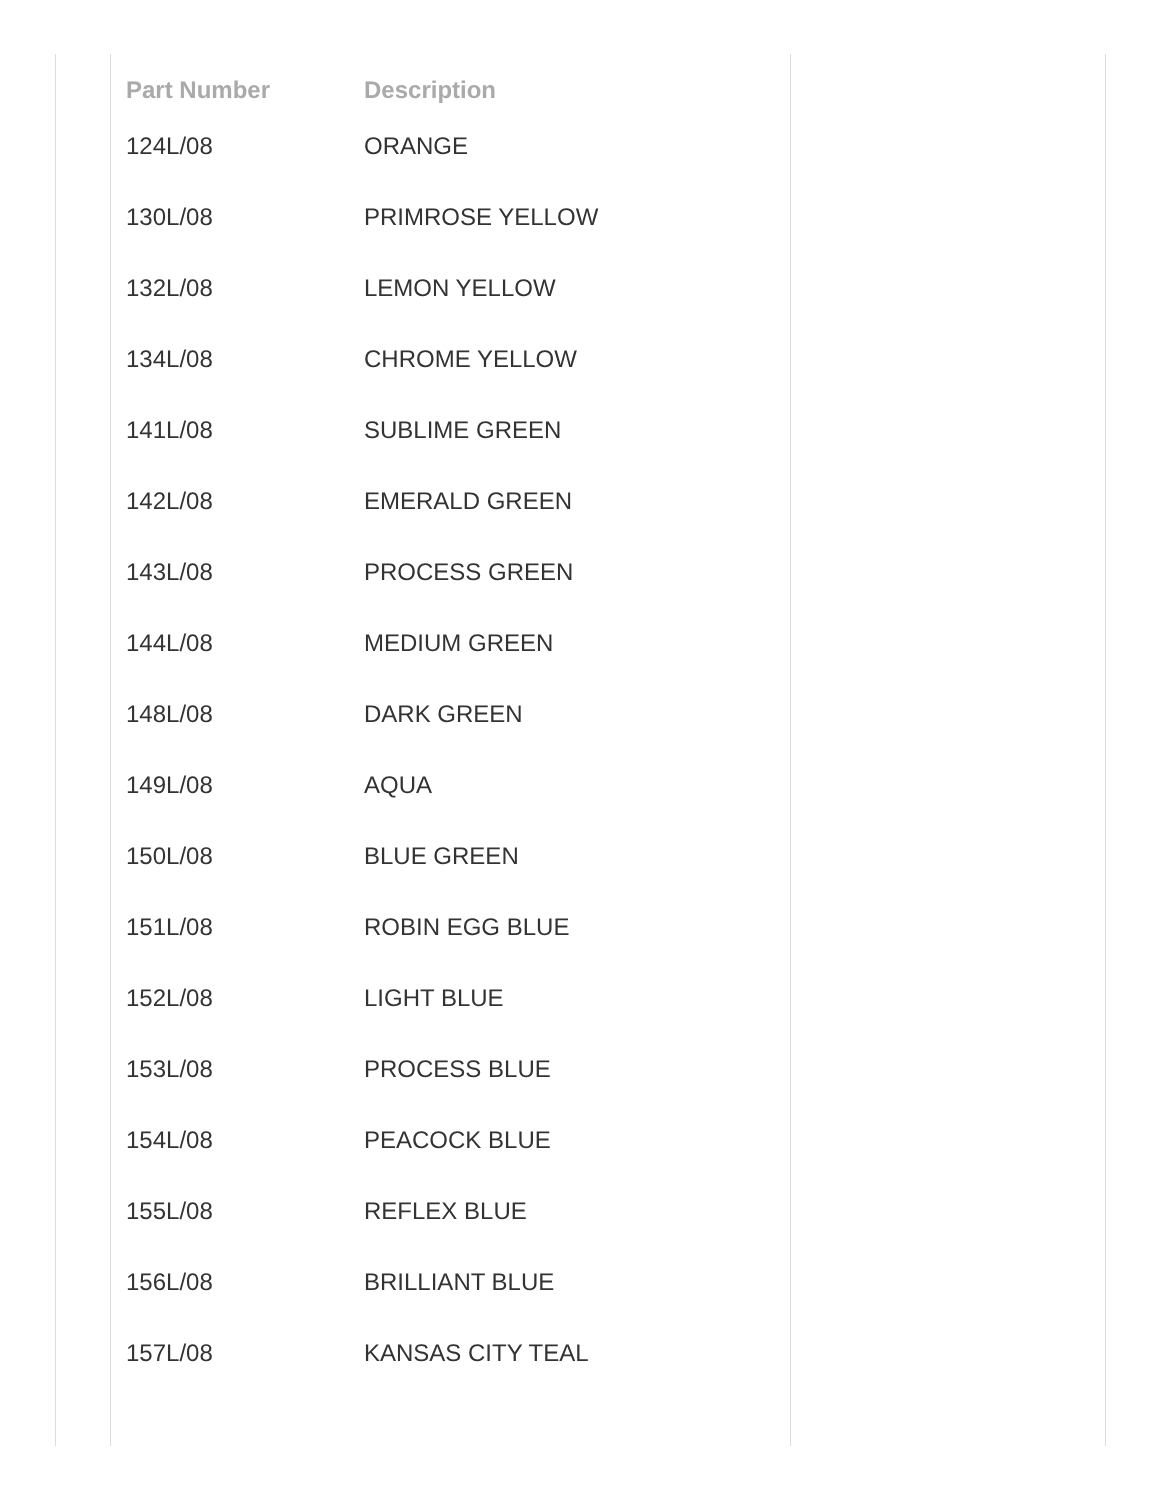| Part Number | Description |
| --- | --- |
| 124L/08 | ORANGE |
| 130L/08 | PRIMROSE YELLOW |
| 132L/08 | LEMON YELLOW |
| 134L/08 | CHROME YELLOW |
| 141L/08 | SUBLIME GREEN |
| 142L/08 | EMERALD GREEN |
| 143L/08 | PROCESS GREEN |
| 144L/08 | MEDIUM GREEN |
| 148L/08 | DARK GREEN |
| 149L/08 | AQUA |
| 150L/08 | BLUE GREEN |
| 151L/08 | ROBIN EGG BLUE |
| 152L/08 | LIGHT BLUE |
| 153L/08 | PROCESS BLUE |
| 154L/08 | PEACOCK BLUE |
| 155L/08 | REFLEX BLUE |
| 156L/08 | BRILLIANT BLUE |
| 157L/08 | KANSAS CITY TEAL |